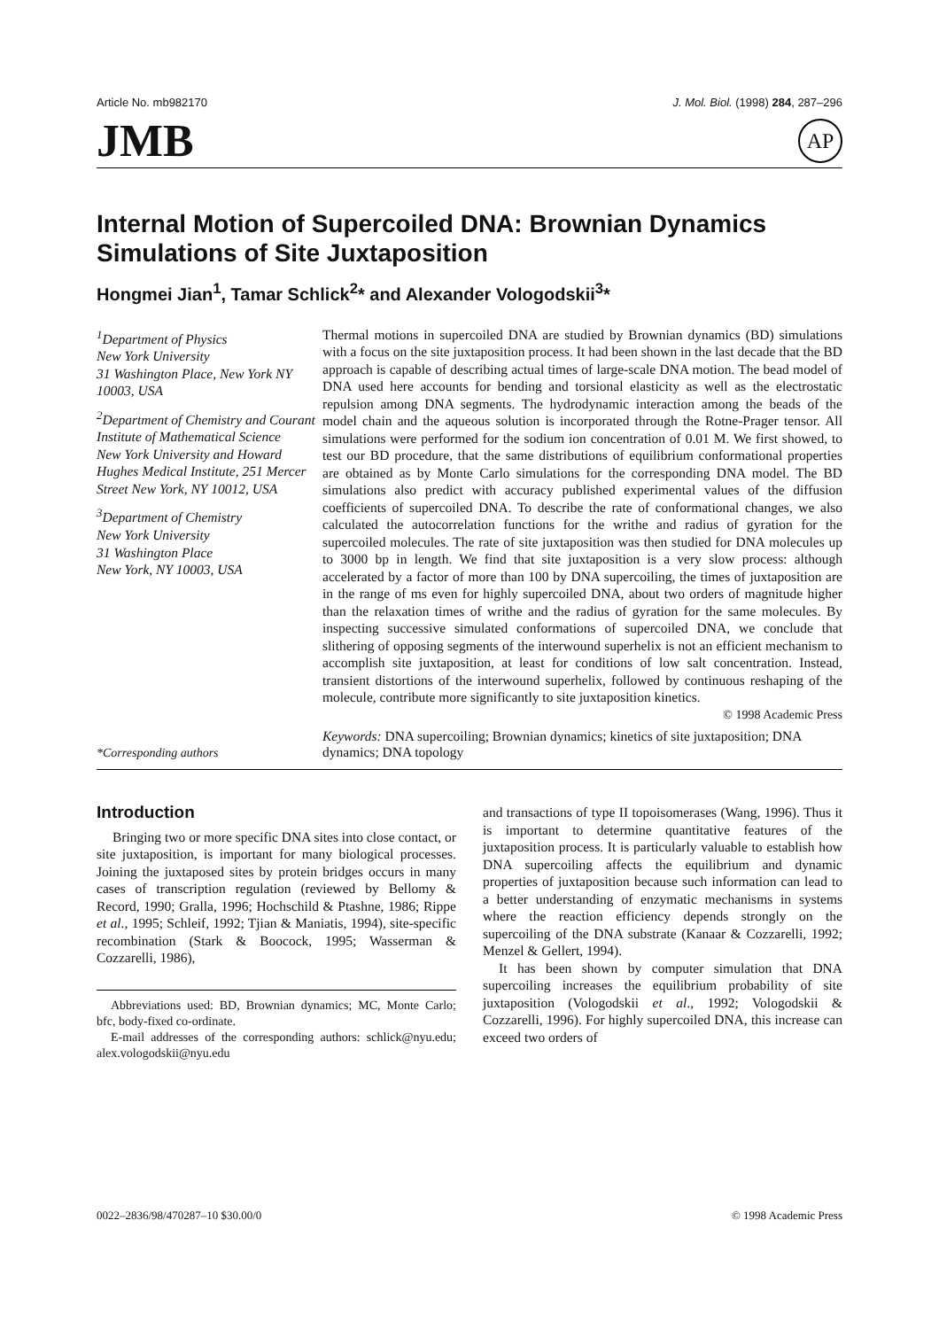Article No. mb982170 J. Mol. Biol. (1998) 284, 287–296
JMB AP
Internal Motion of Supercoiled DNA: Brownian Dynamics Simulations of Site Juxtaposition
Hongmei Jian<sup>1</sup>, Tamar Schlick<sup>2</sup>* and Alexander Vologodskii<sup>3</sup>*
<sup>1</sup> Department of Physics
New York University
31 Washington Place, New York NY 10003, USA
<sup>2</sup> Department of Chemistry and Courant Institute of Mathematical Science
New York University and Howard Hughes Medical Institute, 251 Mercer Street New York, NY 10012, USA
<sup>3</sup> Department of Chemistry
New York University
31 Washington Place
New York, NY 10003, USA
Thermal motions in supercoiled DNA are studied by Brownian dynamics (BD) simulations with a focus on the site juxtaposition process. It had been shown in the last decade that the BD approach is capable of describing actual times of large-scale DNA motion. The bead model of DNA used here accounts for bending and torsional elasticity as well as the electrostatic repulsion among DNA segments. The hydrodynamic interaction among the beads of the model chain and the aqueous solution is incorporated through the Rotne-Prager tensor. All simulations were performed for the sodium ion concentration of 0.01 M. We first showed, to test our BD procedure, that the same distributions of equilibrium conformational properties are obtained as by Monte Carlo simulations for the corresponding DNA model. The BD simulations also predict with accuracy published experimental values of the diffusion coefficients of supercoiled DNA. To describe the rate of conformational changes, we also calculated the autocorrelation functions for the writhe and radius of gyration for the supercoiled molecules. The rate of site juxtaposition was then studied for DNA molecules up to 3000 bp in length. We find that site juxtaposition is a very slow process: although accelerated by a factor of more than 100 by DNA supercoiling, the times of juxtaposition are in the range of ms even for highly supercoiled DNA, about two orders of magnitude higher than the relaxation times of writhe and the radius of gyration for the same molecules. By inspecting successive simulated conformations of supercoiled DNA, we conclude that slithering of opposing segments of the interwound superhelix is not an efficient mechanism to accomplish site juxtaposition, at least for conditions of low salt concentration. Instead, transient distortions of the interwound superhelix, followed by continuous reshaping of the molecule, contribute more significantly to site juxtaposition kinetics.
© 1998 Academic Press
*Corresponding authors Keywords: DNA supercoiling; Brownian dynamics; kinetics of site juxtaposition; DNA dynamics; DNA topology
Introduction
Bringing two or more specific DNA sites into close contact, or site juxtaposition, is important for many biological processes. Joining the juxtaposed sites by protein bridges occurs in many cases of transcription regulation (reviewed by Bellomy & Record, 1990; Gralla, 1996; Hochschild & Ptashne, 1986; Rippe et al., 1995; Schleif, 1992; Tjian & Maniatis, 1994), site-specific recombination (Stark & Boocock, 1995; Wasserman & Cozzarelli, 1986),
Abbreviations used: BD, Brownian dynamics; MC, Monte Carlo; bfc, body-fixed co-ordinate.
E-mail addresses of the corresponding authors: schlick@nyu.edu; alex.vologodskii@nyu.edu
and transactions of type II topoisomerases (Wang, 1996). Thus it is important to determine quantitative features of the juxtaposition process. It is particularly valuable to establish how DNA supercoiling affects the equilibrium and dynamic properties of juxtaposition because such information can lead to a better understanding of enzymatic mechanisms in systems where the reaction efficiency depends strongly on the supercoiling of the DNA substrate (Kanaar & Cozzarelli, 1992; Menzel & Gellert, 1994).
It has been shown by computer simulation that DNA supercoiling increases the equilibrium probability of site juxtaposition (Vologodskii et al., 1992; Vologodskii & Cozzarelli, 1996). For highly supercoiled DNA, this increase can exceed two orders of
0022–2836/98/470287–10 $30.00/0 © 1998 Academic Press